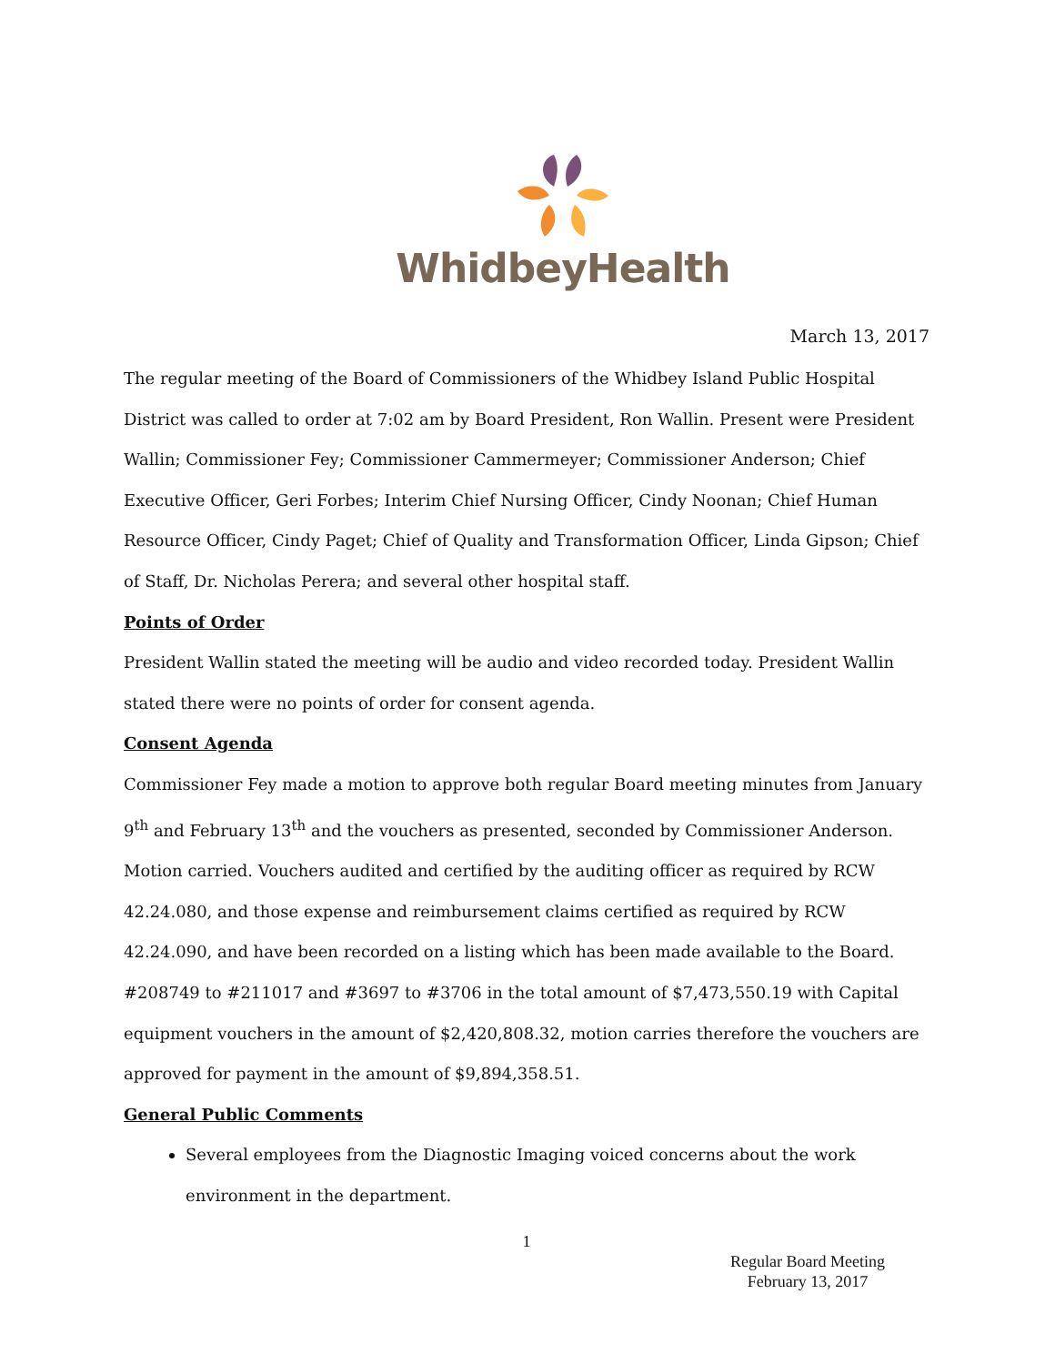WhidbeyHealth
March 13, 2017
The regular meeting of the Board of Commissioners of the Whidbey Island Public Hospital District was called to order at 7:02 am by Board President, Ron Wallin. Present were President Wallin; Commissioner Fey; Commissioner Cammermeyer; Commissioner Anderson; Chief Executive Officer, Geri Forbes; Interim Chief Nursing Officer, Cindy Noonan; Chief Human Resource Officer, Cindy Paget; Chief of Quality and Transformation Officer, Linda Gipson; Chief of Staff, Dr. Nicholas Perera; and several other hospital staff.
Points of Order
President Wallin stated the meeting will be audio and video recorded today. President Wallin stated there were no points of order for consent agenda.
Consent Agenda
Commissioner Fey made a motion to approve both regular Board meeting minutes from January 9<sup>th</sup> and February 13<sup>th</sup> and the vouchers as presented, seconded by Commissioner Anderson. Motion carried. Vouchers audited and certified by the auditing officer as required by RCW 42.24.080, and those expense and reimbursement claims certified as required by RCW 42.24.090, and have been recorded on a listing which has been made available to the Board. #208749 to #211017 and #3697 to #3706 in the total amount of $7,473,550.19 with Capital equipment vouchers in the amount of $2,420,808.32, motion carries therefore the vouchers are approved for payment in the amount of $9,894,358.51.
General Public Comments
Several employees from the Diagnostic Imaging voiced concerns about the work environment in the department.
1
Regular Board Meeting
February 13, 2017